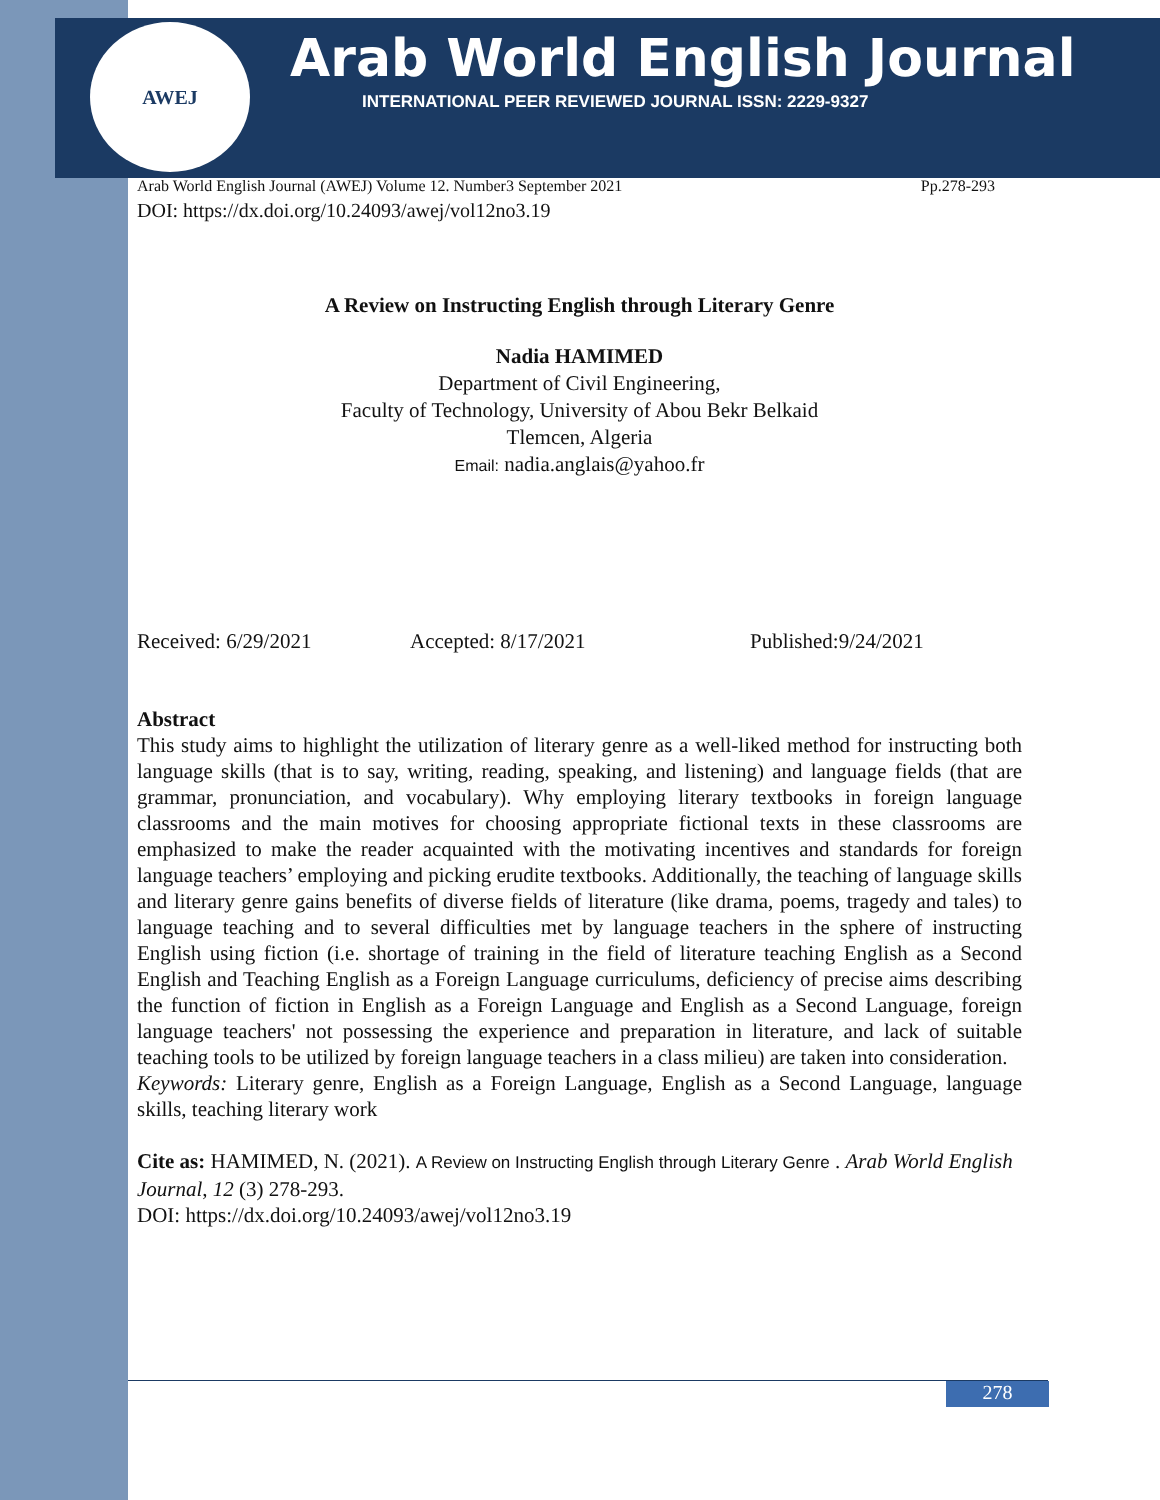AWEJ
Arab World English Journal
INTERNATIONAL PEER REVIEWED JOURNAL ISSN: 2229-9327
Arab World English Journal (AWEJ) Volume 12. Number3 September 2021 Pp.278-293
DOI: https://dx.doi.org/10.24093/awej/vol12no3.19
A Review on Instructing English through Literary Genre
Nadia HAMIMED
Department of Civil Engineering,
Faculty of Technology, University of Abou Bekr Belkaid
Tlemcen, Algeria
Email: nadia.anglais@yahoo.fr
Received: 6/29/2021 Accepted: 8/17/2021 Published:9/24/2021
Abstract
This study aims to highlight the utilization of literary genre as a well-liked method for instructing both language skills (that is to say, writing, reading, speaking, and listening) and language fields (that are grammar, pronunciation, and vocabulary). Why employing literary textbooks in foreign language classrooms and the main motives for choosing appropriate fictional texts in these classrooms are emphasized to make the reader acquainted with the motivating incentives and standards for foreign language teachers’ employing and picking erudite textbooks. Additionally, the teaching of language skills and literary genre gains benefits of diverse fields of literature (like drama, poems, tragedy and tales) to language teaching and to several difficulties met by language teachers in the sphere of instructing English using fiction (i.e. shortage of training in the field of literature teaching English as a Second English and Teaching English as a Foreign Language curriculums, deficiency of precise aims describing the function of fiction in English as a Foreign Language and English as a Second Language, foreign language teachers' not possessing the experience and preparation in literature, and lack of suitable teaching tools to be utilized by foreign language teachers in a class milieu) are taken into consideration.
Keywords: Literary genre, English as a Foreign Language, English as a Second Language, language skills, teaching literary work
Cite as: HAMIMED, N. (2021). A Review on Instructing English through Literary Genre . Arab World English Journal, 12 (3) 278-293.
DOI: https://dx.doi.org/10.24093/awej/vol12no3.19
278